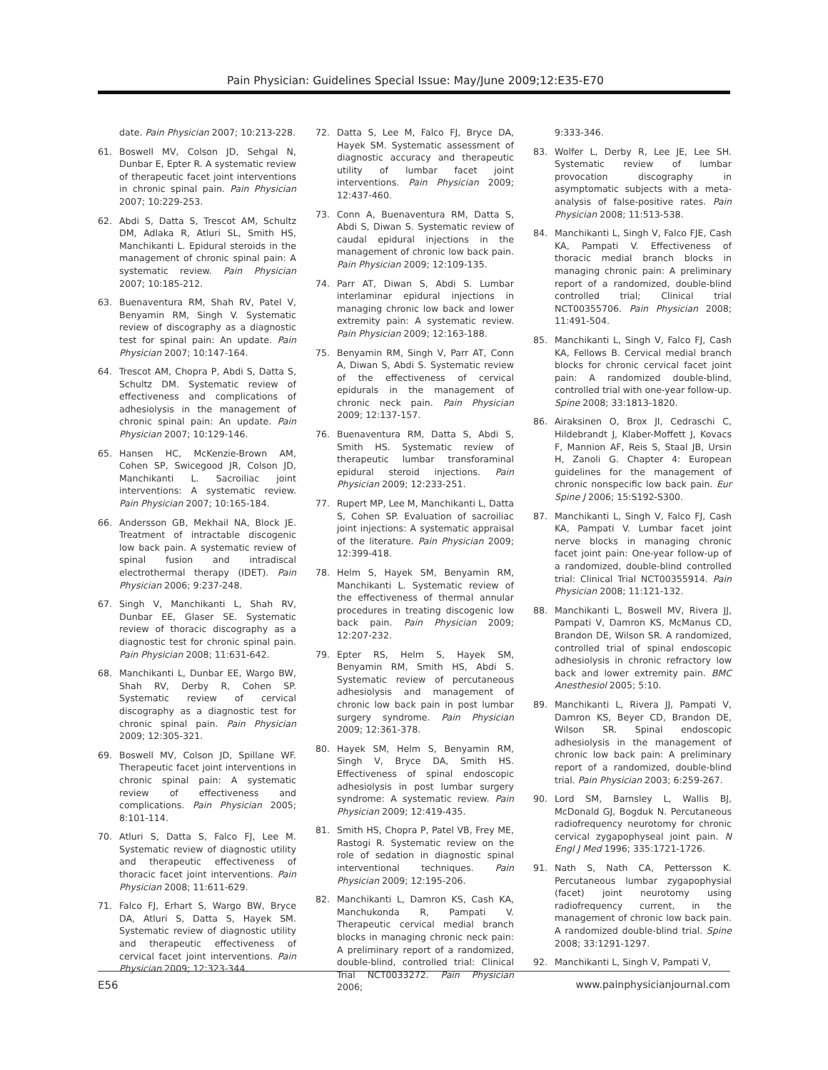Pain Physician: Guidelines Special Issue: May/June 2009;12:E35-E70
date. Pain Physician 2007; 10:213-228.
61. Boswell MV, Colson JD, Sehgal N, Dunbar E, Epter R. A systematic review of therapeutic facet joint interventions in chronic spinal pain. Pain Physician 2007; 10:229-253.
62. Abdi S, Datta S, Trescot AM, Schultz DM, Adlaka R, Atluri SL, Smith HS, Manchikanti L. Epidural steroids in the management of chronic spinal pain: A systematic review. Pain Physician 2007; 10:185-212.
63. Buenaventura RM, Shah RV, Patel V, Benyamin RM, Singh V. Systematic review of discography as a diagnostic test for spinal pain: An update. Pain Physician 2007; 10:147-164.
64. Trescot AM, Chopra P, Abdi S, Datta S, Schultz DM. Systematic review of effectiveness and complications of adhesiolysis in the management of chronic spinal pain: An update. Pain Physician 2007; 10:129-146.
65. Hansen HC, McKenzie-Brown AM, Cohen SP, Swicegood JR, Colson JD, Manchikanti L. Sacroiliac joint interventions: A systematic review. Pain Physician 2007; 10:165-184.
66. Andersson GB, Mekhail NA, Block JE. Treatment of intractable discogenic low back pain. A systematic review of spinal fusion and intradiscal electrothermal therapy (IDET). Pain Physician 2006; 9:237-248.
67. Singh V, Manchikanti L, Shah RV, Dunbar EE, Glaser SE. Systematic review of thoracic discography as a diagnostic test for chronic spinal pain. Pain Physician 2008; 11:631-642.
68. Manchikanti L, Dunbar EE, Wargo BW, Shah RV, Derby R, Cohen SP. Systematic review of cervical discography as a diagnostic test for chronic spinal pain. Pain Physician 2009; 12:305-321.
69. Boswell MV, Colson JD, Spillane WF. Therapeutic facet joint interventions in chronic spinal pain: A systematic review of effectiveness and complications. Pain Physician 2005; 8:101-114.
70. Atluri S, Datta S, Falco FJ, Lee M. Systematic review of diagnostic utility and therapeutic effectiveness of thoracic facet joint interventions. Pain Physician 2008; 11:611-629.
71. Falco FJ, Erhart S, Wargo BW, Bryce DA, Atluri S, Datta S, Hayek SM. Systematic review of diagnostic utility and therapeutic effectiveness of cervical facet joint interventions. Pain Physician 2009; 12:323-344.
72. Datta S, Lee M, Falco FJ, Bryce DA, Hayek SM. Systematic assessment of diagnostic accuracy and therapeutic utility of lumbar facet joint interventions. Pain Physician 2009; 12:437-460.
73. Conn A, Buenaventura RM, Datta S, Abdi S, Diwan S. Systematic review of caudal epidural injections in the management of chronic low back pain. Pain Physician 2009; 12:109-135.
74. Parr AT, Diwan S, Abdi S. Lumbar interlaminar epidural injections in managing chronic low back and lower extremity pain: A systematic review. Pain Physician 2009; 12:163-188.
75. Benyamin RM, Singh V, Parr AT, Conn A, Diwan S, Abdi S. Systematic review of the effectiveness of cervical epidurals in the management of chronic neck pain. Pain Physician 2009; 12:137-157.
76. Buenaventura RM, Datta S, Abdi S, Smith HS. Systematic review of therapeutic lumbar transforaminal epidural steroid injections. Pain Physician 2009; 12:233-251.
77. Rupert MP, Lee M, Manchikanti L, Datta S, Cohen SP. Evaluation of sacroiliac joint injections: A systematic appraisal of the literature. Pain Physician 2009; 12:399-418.
78. Helm S, Hayek SM, Benyamin RM, Manchikanti L. Systematic review of the effectiveness of thermal annular procedures in treating discogenic low back pain. Pain Physician 2009; 12:207-232.
79. Epter RS, Helm S, Hayek SM, Benyamin RM, Smith HS, Abdi S. Systematic review of percutaneous adhesiolysis and management of chronic low back pain in post lumbar surgery syndrome. Pain Physician 2009; 12:361-378.
80. Hayek SM, Helm S, Benyamin RM, Singh V, Bryce DA, Smith HS. Effectiveness of spinal endoscopic adhesiolysis in post lumbar surgery syndrome: A systematic review. Pain Physician 2009; 12:419-435.
81. Smith HS, Chopra P, Patel VB, Frey ME, Rastogi R. Systematic review on the role of sedation in diagnostic spinal interventional techniques. Pain Physician 2009; 12:195-206.
82. Manchikanti L, Damron KS, Cash KA, Manchukonda R, Pampati V. Therapeutic cervical medial branch blocks in managing chronic neck pain: A preliminary report of a randomized, double-blind, controlled trial: Clinical Trial NCT0033272. Pain Physician 2006;
9:333-346.
83. Wolfer L, Derby R, Lee JE, Lee SH. Systematic review of lumbar provocation discography in asymptomatic subjects with a meta-analysis of false-positive rates. Pain Physician 2008; 11:513-538.
84. Manchikanti L, Singh V, Falco FJE, Cash KA, Pampati V. Effectiveness of thoracic medial branch blocks in managing chronic pain: A preliminary report of a randomized, double-blind controlled trial; Clinical trial NCT00355706. Pain Physician 2008; 11:491-504.
85. Manchikanti L, Singh V, Falco FJ, Cash KA, Fellows B. Cervical medial branch blocks for chronic cervical facet joint pain: A randomized double-blind, controlled trial with one-year follow-up. Spine 2008; 33:1813-1820.
86. Airaksinen O, Brox JI, Cedraschi C, Hildebrandt J, Klaber-Moffett J, Kovacs F, Mannion AF, Reis S, Staal JB, Ursin H, Zanoli G. Chapter 4: European guidelines for the management of chronic nonspecific low back pain. Eur Spine J 2006; 15:S192-S300.
87. Manchikanti L, Singh V, Falco FJ, Cash KA, Pampati V. Lumbar facet joint nerve blocks in managing chronic facet joint pain: One-year follow-up of a randomized, double-blind controlled trial: Clinical Trial NCT00355914. Pain Physician 2008; 11:121-132.
88. Manchikanti L, Boswell MV, Rivera JJ, Pampati V, Damron KS, McManus CD, Brandon DE, Wilson SR. A randomized, controlled trial of spinal endoscopic adhesiolysis in chronic refractory low back and lower extremity pain. BMC Anesthesiol 2005; 5:10.
89. Manchikanti L, Rivera JJ, Pampati V, Damron KS, Beyer CD, Brandon DE, Wilson SR. Spinal endoscopic adhesiolysis in the management of chronic low back pain: A preliminary report of a randomized, double-blind trial. Pain Physician 2003; 6:259-267.
90. Lord SM, Barnsley L, Wallis BJ, McDonald GJ, Bogduk N. Percutaneous radiofrequency neurotomy for chronic cervical zygapophyseal joint pain. N Engl J Med 1996; 335:1721-1726.
91. Nath S, Nath CA, Pettersson K. Percutaneous lumbar zygapophysial (facet) joint neurotomy using radiofrequency current, in the management of chronic low back pain. A randomized double-blind trial. Spine 2008; 33:1291-1297.
92. Manchikanti L, Singh V, Pampati V,
E56 www.painphysicianjournal.com